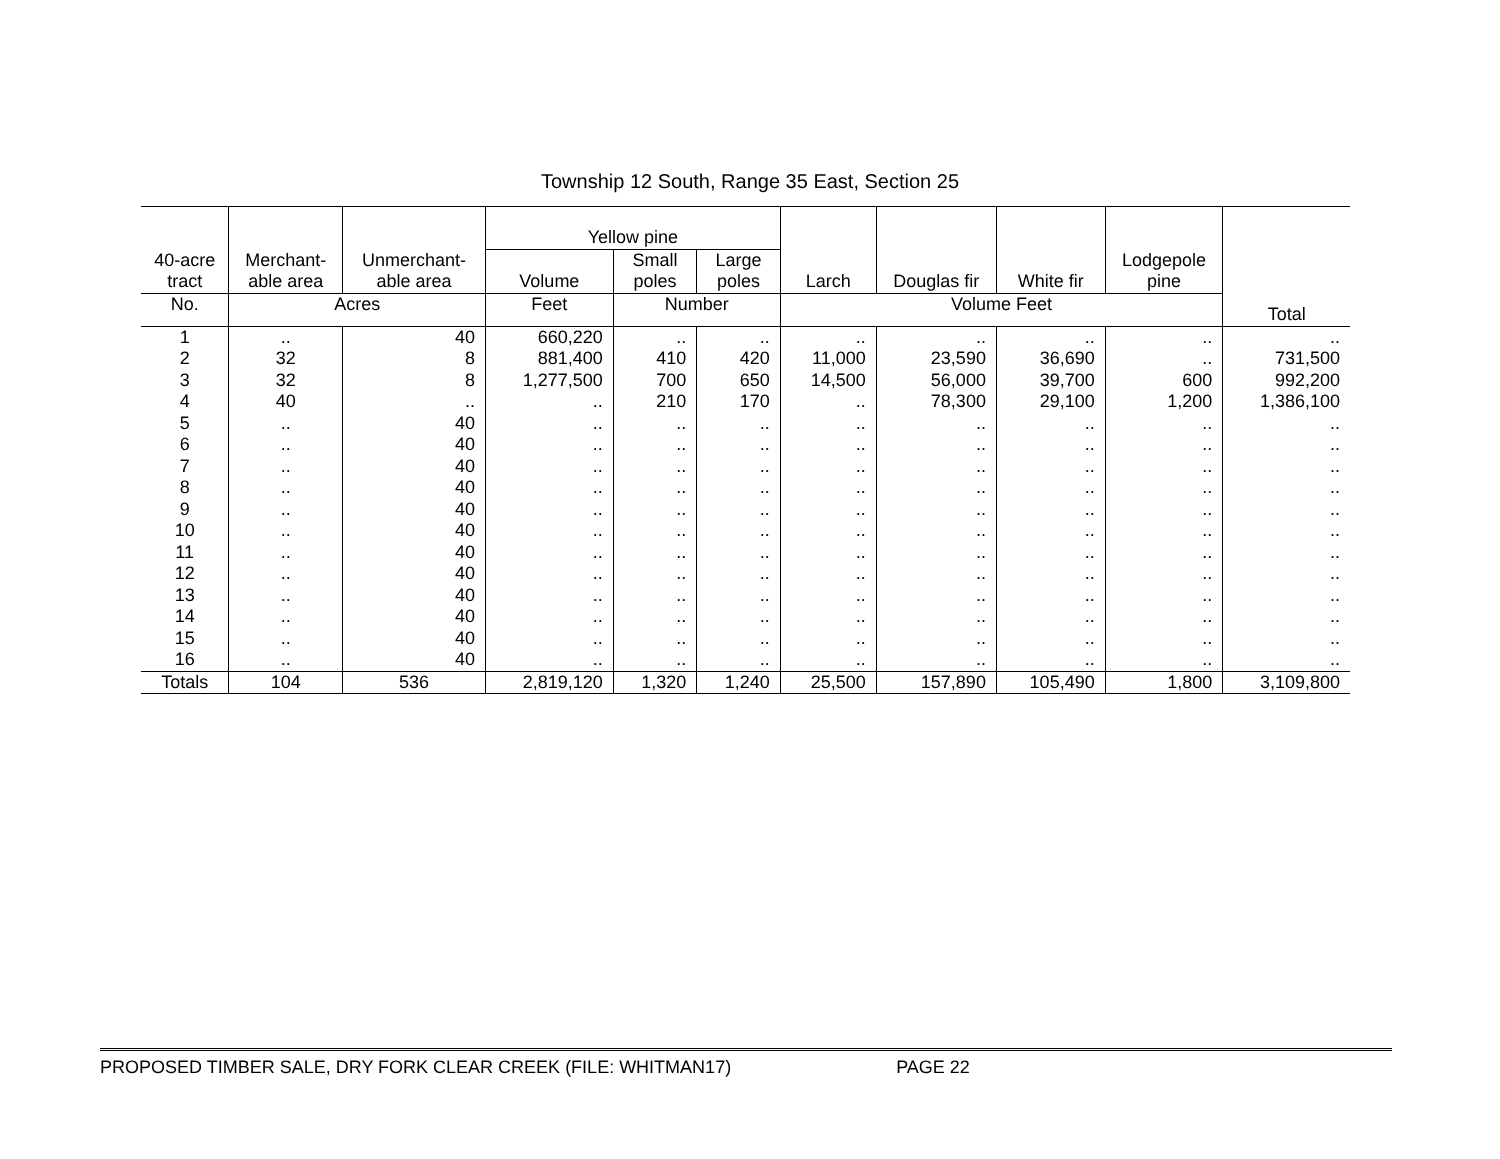Township 12 South, Range 35 East, Section 25
| 40-acre tract | Merchant- able area | Unmerchant- able area | Yellow pine | | | Larch | Douglas fir | White fir | Lodgepole pine | Total |
| --- | --- | --- | --- | --- | --- | --- | --- | --- | --- | --- |
| | | | Volume | Small poles | Large poles | | | | | |
| No. | Acres | | Feet | Number | | Volume Feet | | | | |
| 1 | .. | 40 | 660,220 | .. | .. | .. | .. | .. | .. | .. |
| 2 | 32 | 8 | 881,400 | 410 | 420 | 11,000 | 23,590 | 36,690 | .. | 731,500 |
| 3 | 32 | 8 | 1,277,500 | 700 | 650 | 14,500 | 56,000 | 39,700 | 600 | 992,200 |
| 4 | 40 | .. | .. | 210 | 170 | .. | 78,300 | 29,100 | 1,200 | 1,386,100 |
| 5 | .. | 40 | .. | .. | .. | .. | .. | .. | .. | .. |
| 6 | .. | 40 | .. | .. | .. | .. | .. | .. | .. | .. |
| 7 | .. | 40 | .. | .. | .. | .. | .. | .. | .. | .. |
| 8 | .. | 40 | .. | .. | .. | .. | .. | .. | .. | .. |
| 9 | .. | 40 | .. | .. | .. | .. | .. | .. | .. | .. |
| 10 | .. | 40 | .. | .. | .. | .. | .. | .. | .. | .. |
| 11 | .. | 40 | .. | .. | .. | .. | .. | .. | .. | .. |
| 12 | .. | 40 | .. | .. | .. | .. | .. | .. | .. | .. |
| 13 | .. | 40 | .. | .. | .. | .. | .. | .. | .. | .. |
| 14 | .. | 40 | .. | .. | .. | .. | .. | .. | .. | .. |
| 15 | .. | 40 | .. | .. | .. | .. | .. | .. | .. | .. |
| 16 | .. | 40 | .. | .. | .. | .. | .. | .. | .. | .. |
| Totals | 104 | 536 | 2,819,120 | 1,320 | 1,240 | 25,500 | 157,890 | 105,490 | 1,800 | 3,109,800 |
PROPOSED TIMBER SALE, DRY FORK CLEAR CREEK (FILE: WHITMAN17) PAGE 22